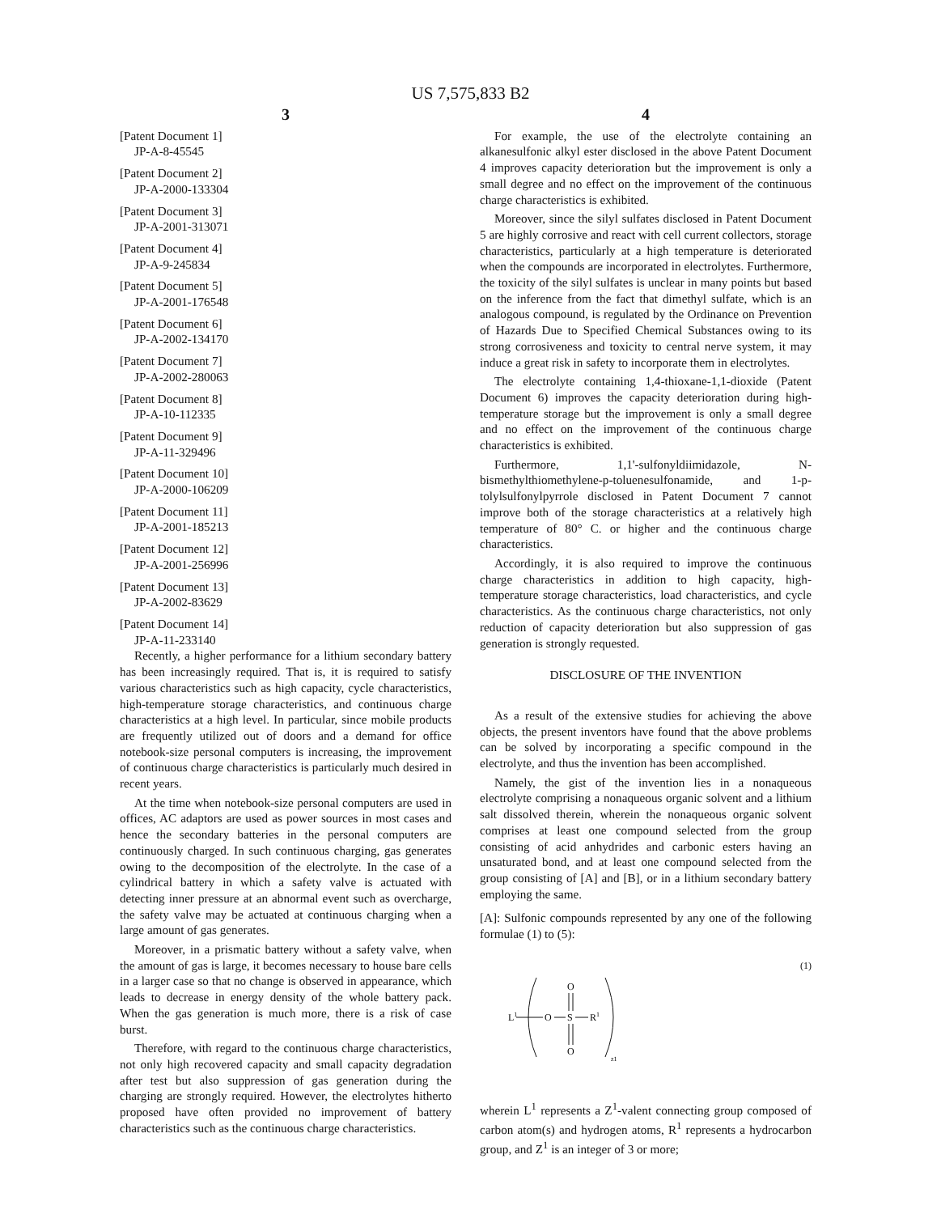US 7,575,833 B2
3
[Patent Document 1]
JP-A-8-45545
[Patent Document 2]
JP-A-2000-133304
[Patent Document 3]
JP-A-2001-313071
[Patent Document 4]
JP-A-9-245834
[Patent Document 5]
JP-A-2001-176548
[Patent Document 6]
JP-A-2002-134170
[Patent Document 7]
JP-A-2002-280063
[Patent Document 8]
JP-A-10-112335
[Patent Document 9]
JP-A-11-329496
[Patent Document 10]
JP-A-2000-106209
[Patent Document 11]
JP-A-2001-185213
[Patent Document 12]
JP-A-2001-256996
[Patent Document 13]
JP-A-2002-83629
[Patent Document 14]
JP-A-11-233140
Recently, a higher performance for a lithium secondary battery has been increasingly required. That is, it is required to satisfy various characteristics such as high capacity, cycle characteristics, high-temperature storage characteristics, and continuous charge characteristics at a high level. In particular, since mobile products are frequently utilized out of doors and a demand for office notebook-size personal computers is increasing, the improvement of continuous charge characteristics is particularly much desired in recent years.
At the time when notebook-size personal computers are used in offices, AC adaptors are used as power sources in most cases and hence the secondary batteries in the personal computers are continuously charged. In such continuous charging, gas generates owing to the decomposition of the electrolyte. In the case of a cylindrical battery in which a safety valve is actuated with detecting inner pressure at an abnormal event such as overcharge, the safety valve may be actuated at continuous charging when a large amount of gas generates.
Moreover, in a prismatic battery without a safety valve, when the amount of gas is large, it becomes necessary to house bare cells in a larger case so that no change is observed in appearance, which leads to decrease in energy density of the whole battery pack. When the gas generation is much more, there is a risk of case burst.
Therefore, with regard to the continuous charge characteristics, not only high recovered capacity and small capacity degradation after test but also suppression of gas generation during the charging are strongly required. However, the electrolytes hitherto proposed have often provided no improvement of battery characteristics such as the continuous charge characteristics.
4
For example, the use of the electrolyte containing an alkanesulfonic alkyl ester disclosed in the above Patent Document 4 improves capacity deterioration but the improvement is only a small degree and no effect on the improvement of the continuous charge characteristics is exhibited.
Moreover, since the silyl sulfates disclosed in Patent Document 5 are highly corrosive and react with cell current collectors, storage characteristics, particularly at a high temperature is deteriorated when the compounds are incorporated in electrolytes. Furthermore, the toxicity of the silyl sulfates is unclear in many points but based on the inference from the fact that dimethyl sulfate, which is an analogous compound, is regulated by the Ordinance on Prevention of Hazards Due to Specified Chemical Substances owing to its strong corrosiveness and toxicity to central nerve system, it may induce a great risk in safety to incorporate them in electrolytes.
The electrolyte containing 1,4-thioxane-1,1-dioxide (Patent Document 6) improves the capacity deterioration during high-temperature storage but the improvement is only a small degree and no effect on the improvement of the continuous charge characteristics is exhibited.
Furthermore, 1,1'-sulfonyldiimidazole, N-bismethylthiomethylene-p-toluenesulfonamide, and 1-p-tolylsulfonylpyrrole disclosed in Patent Document 7 cannot improve both of the storage characteristics at a relatively high temperature of 80° C. or higher and the continuous charge characteristics.
Accordingly, it is also required to improve the continuous charge characteristics in addition to high capacity, high-temperature storage characteristics, load characteristics, and cycle characteristics. As the continuous charge characteristics, not only reduction of capacity deterioration but also suppression of gas generation is strongly requested.
DISCLOSURE OF THE INVENTION
As a result of the extensive studies for achieving the above objects, the present inventors have found that the above problems can be solved by incorporating a specific compound in the electrolyte, and thus the invention has been accomplished.
Namely, the gist of the invention lies in a nonaqueous electrolyte comprising a nonaqueous organic solvent and a lithium salt dissolved therein, wherein the nonaqueous organic solvent comprises at least one compound selected from the group consisting of acid anhydrides and carbonic esters having an unsaturated bond, and at least one compound selected from the group consisting of [A] and [B], or in a lithium secondary battery employing the same.
[A]: Sulfonic compounds represented by any one of the following formulae (1) to (5):
(1)
L1
O
S
R1
O
O
z1
wherein L<sup>1</sup> represents a Z<sup>1</sup>-valent connecting group composed of carbon atom(s) and hydrogen atoms, R<sup>1</sup> represents a hydrocarbon group, and Z<sup>1</sup> is an integer of 3 or more;